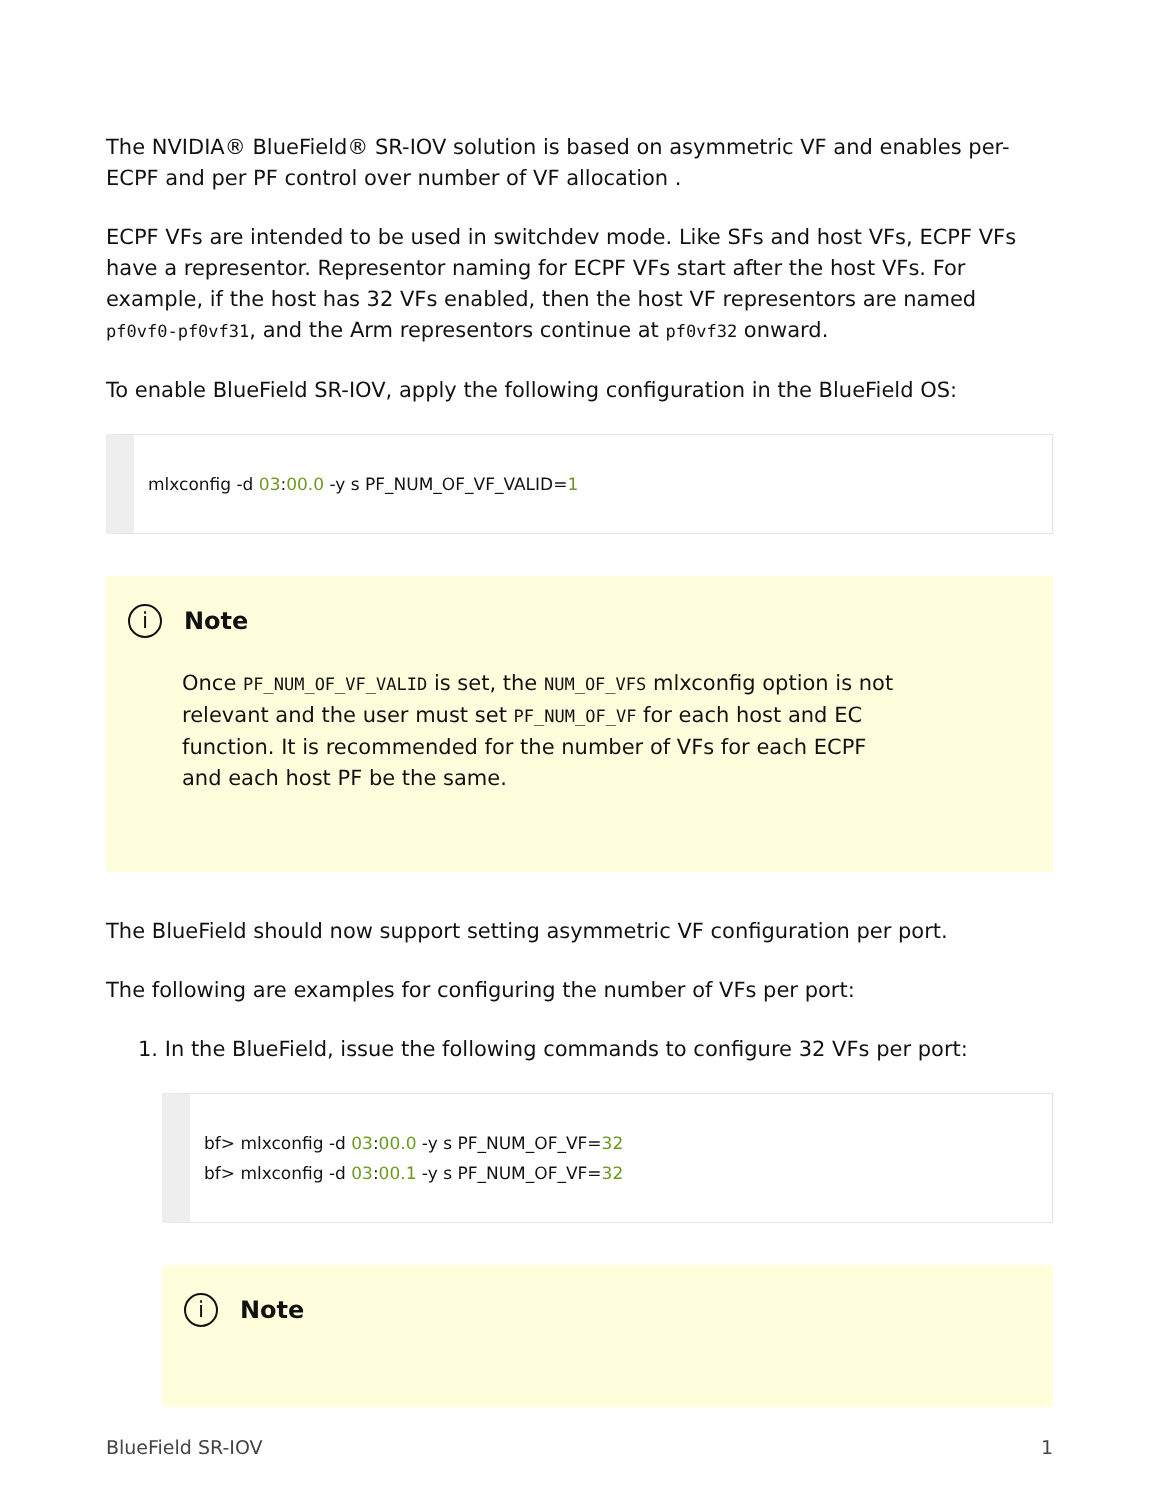The NVIDIA® BlueField® SR-IOV solution is based on asymmetric VF and enables per-ECPF and per PF control over number of VF allocation .
ECPF VFs are intended to be used in switchdev mode. Like SFs and host VFs, ECPF VFs have a representor. Representor naming for ECPF VFs start after the host VFs. For example, if the host has 32 VFs enabled, then the host VF representors are named pf0vf0-pf0vf31, and the Arm representors continue at pf0vf32 onward.
To enable BlueField SR-IOV, apply the following configuration in the BlueField OS:
mlxconfig -d 03:00.0 -y s PF_NUM_OF_VF_VALID=1
i Note
Once PF_NUM_OF_VF_VALID is set, the NUM_OF_VFS mlxconfig option is not relevant and the user must set PF_NUM_OF_VF for each host and EC function. It is recommended for the number of VFs for each ECPF and each host PF be the same.
The BlueField should now support setting asymmetric VF configuration per port.
The following are examples for configuring the number of VFs per port:
1. In the BlueField, issue the following commands to configure 32 VFs per port:
bf> mlxconfig -d 03:00.0 -y s PF_NUM_OF_VF=32
bf> mlxconfig -d 03:00.1 -y s PF_NUM_OF_VF=32
i Note
BlueField SR-IOV 1